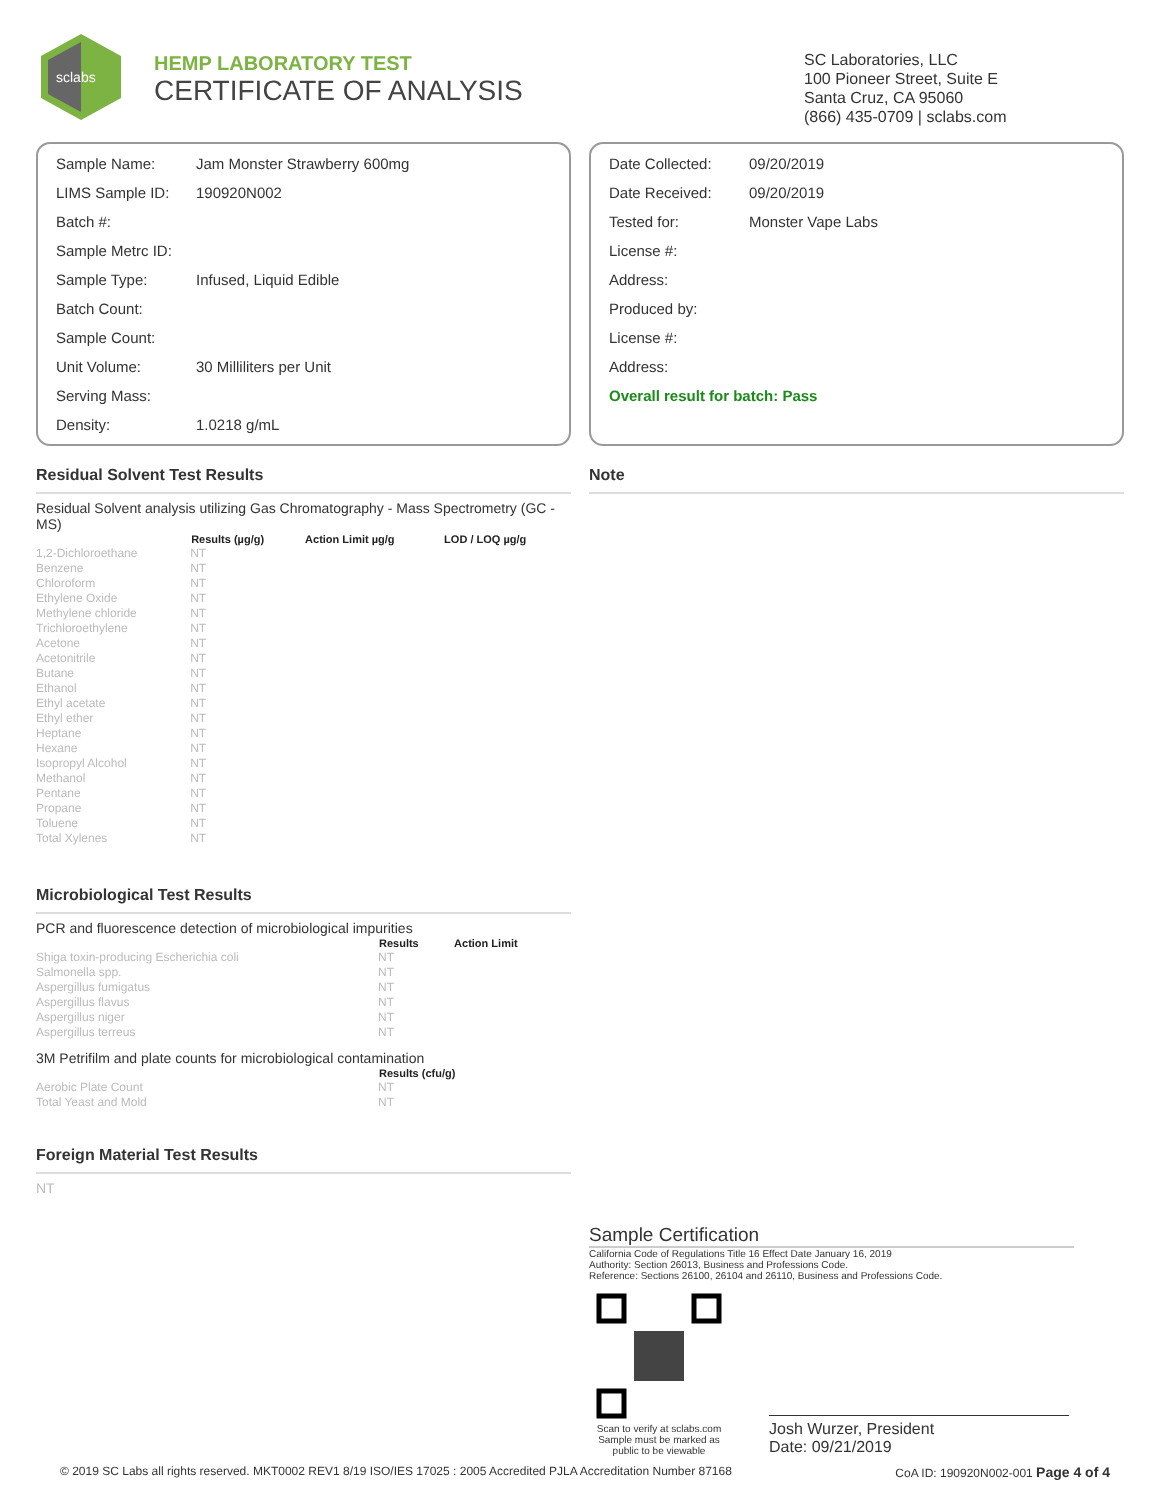sclabs
HEMP LABORATORY TEST
CERTIFICATE OF ANALYSIS
SC Laboratories, LLC
100 Pioneer Street, Suite E
Santa Cruz, CA 95060
(866) 435-0709 | sclabs.com
| Sample Name: | Jam Monster Strawberry 600mg |
| LIMS Sample ID: | 190920N002 |
| Batch #: | |
| Sample Metrc ID: | |
| Sample Type: | Infused, Liquid Edible |
| Batch Count: | |
| Sample Count: | |
| Unit Volume: | 30 Milliliters per Unit |
| Serving Mass: | |
| Density: | 1.0218 g/mL |
| Date Collected: | 09/20/2019 |
| Date Received: | 09/20/2019 |
| Tested for: | Monster Vape Labs |
| License #: | |
| Address: | |
| Produced by: | |
| License #: | |
| Address: | |
| Overall result for batch: Pass | |
Residual Solvent Test Results
Residual Solvent analysis utilizing Gas Chromatography - Mass Spectrometry (GC - MS)
| | Results (µg/g) | Action Limit µg/g | LOD / LOQ µg/g |
| --- | --- | --- | --- |
| 1,2-Dichloroethane | NT | | |
| Benzene | NT | | |
| Chloroform | NT | | |
| Ethylene Oxide | NT | | |
| Methylene chloride | NT | | |
| Trichloroethylene | NT | | |
| Acetone | NT | | |
| Acetonitrile | NT | | |
| Butane | NT | | |
| Ethanol | NT | | |
| Ethyl acetate | NT | | |
| Ethyl ether | NT | | |
| Heptane | NT | | |
| Hexane | NT | | |
| Isopropyl Alcohol | NT | | |
| Methanol | NT | | |
| Pentane | NT | | |
| Propane | NT | | |
| Toluene | NT | | |
| Total Xylenes | NT | | |
Microbiological Test Results
PCR and fluorescence detection of microbiological impurities
| | Results | Action Limit |
| --- | --- | --- |
| Shiga toxin-producing Escherichia coli | NT | |
| Salmonella spp. | NT | |
| Aspergillus fumigatus | NT | |
| Aspergillus flavus | NT | |
| Aspergillus niger | NT | |
| Aspergillus terreus | NT | |
3M Petrifilm and plate counts for microbiological contamination
| | Results (cfu/g) |
| --- | --- |
| Aerobic Plate Count | NT |
| Total Yeast and Mold | NT |
Foreign Material Test Results
NT
Note
Sample Certification
California Code of Regulations Title 16 Effect Date January 16, 2019
Authority: Section 26013, Business and Professions Code.
Reference: Sections 26100, 26104 and 26110, Business and Professions Code.
Scan to verify at sclabs.com
Sample must be marked as public to be viewable
Josh Wurzer, President
Date: 09/21/2019
© 2019 SC Labs all rights reserved. MKT0002 REV1 8/19 ISO/IES 17025 : 2005 Accredited PJLA Accreditation Number 87168 CoA ID: 190920N002-001 Page 4 of 4